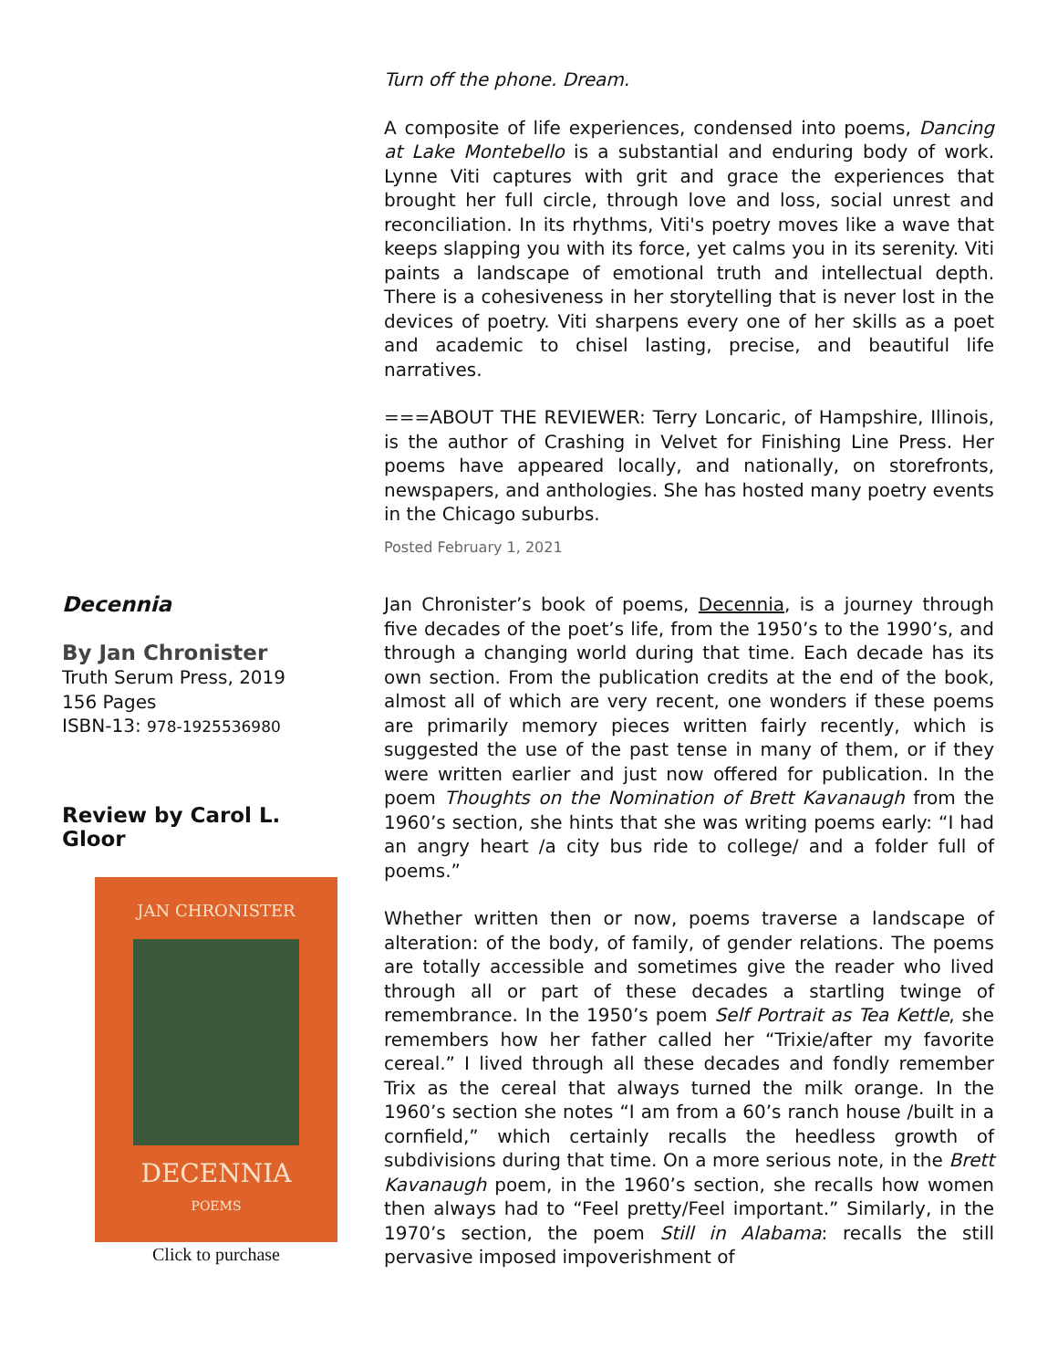Turn off the phone. Dream.
A composite of life experiences, condensed into poems, Dancing at Lake Montebello is a substantial and enduring body of work. Lynne Viti captures with grit and grace the experiences that brought her full circle, through love and loss, social unrest and reconciliation. In its rhythms, Viti's poetry moves like a wave that keeps slapping you with its force, yet calms you in its serenity. Viti paints a landscape of emotional truth and intellectual depth. There is a cohesiveness in her storytelling that is never lost in the devices of poetry. Viti sharpens every one of her skills as a poet and academic to chisel lasting, precise, and beautiful life narratives.
===ABOUT THE REVIEWER: Terry Loncaric, of Hampshire, Illinois, is the author of Crashing in Velvet for Finishing Line Press. Her poems have appeared locally, and nationally, on storefronts, newspapers, and anthologies. She has hosted many poetry events in the Chicago suburbs.
Posted February 1, 2021
Decennia
By Jan Chronister
Truth Serum Press, 2019
156 Pages
ISBN-13: 978-1925536980
Review by Carol L. Gloor
JAN CHRONISTER
DECENNIA
POEMS
Click to purchase
Jan Chronister’s book of poems, Decennia, is a journey through five decades of the poet’s life, from the 1950’s to the 1990’s, and through a changing world during that time. Each decade has its own section. From the publication credits at the end of the book, almost all of which are very recent, one wonders if these poems are primarily memory pieces written fairly recently, which is suggested the use of the past tense in many of them, or if they were written earlier and just now offered for publication. In the poem Thoughts on the Nomination of Brett Kavanaugh from the 1960’s section, she hints that she was writing poems early: “I had an angry heart /a city bus ride to college/ and a folder full of poems.”
Whether written then or now, poems traverse a landscape of alteration: of the body, of family, of gender relations. The poems are totally accessible and sometimes give the reader who lived through all or part of these decades a startling twinge of remembrance. In the 1950’s poem Self Portrait as Tea Kettle, she remembers how her father called her “Trixie/after my favorite cereal.” I lived through all these decades and fondly remember Trix as the cereal that always turned the milk orange. In the 1960’s section she notes “I am from a 60’s ranch house /built in a cornfield,” which certainly recalls the heedless growth of subdivisions during that time. On a more serious note, in the Brett Kavanaugh poem, in the 1960’s section, she recalls how women then always had to “Feel pretty/Feel important.” Similarly, in the 1970’s section, the poem Still in Alabama: recalls the still pervasive imposed impoverishment of